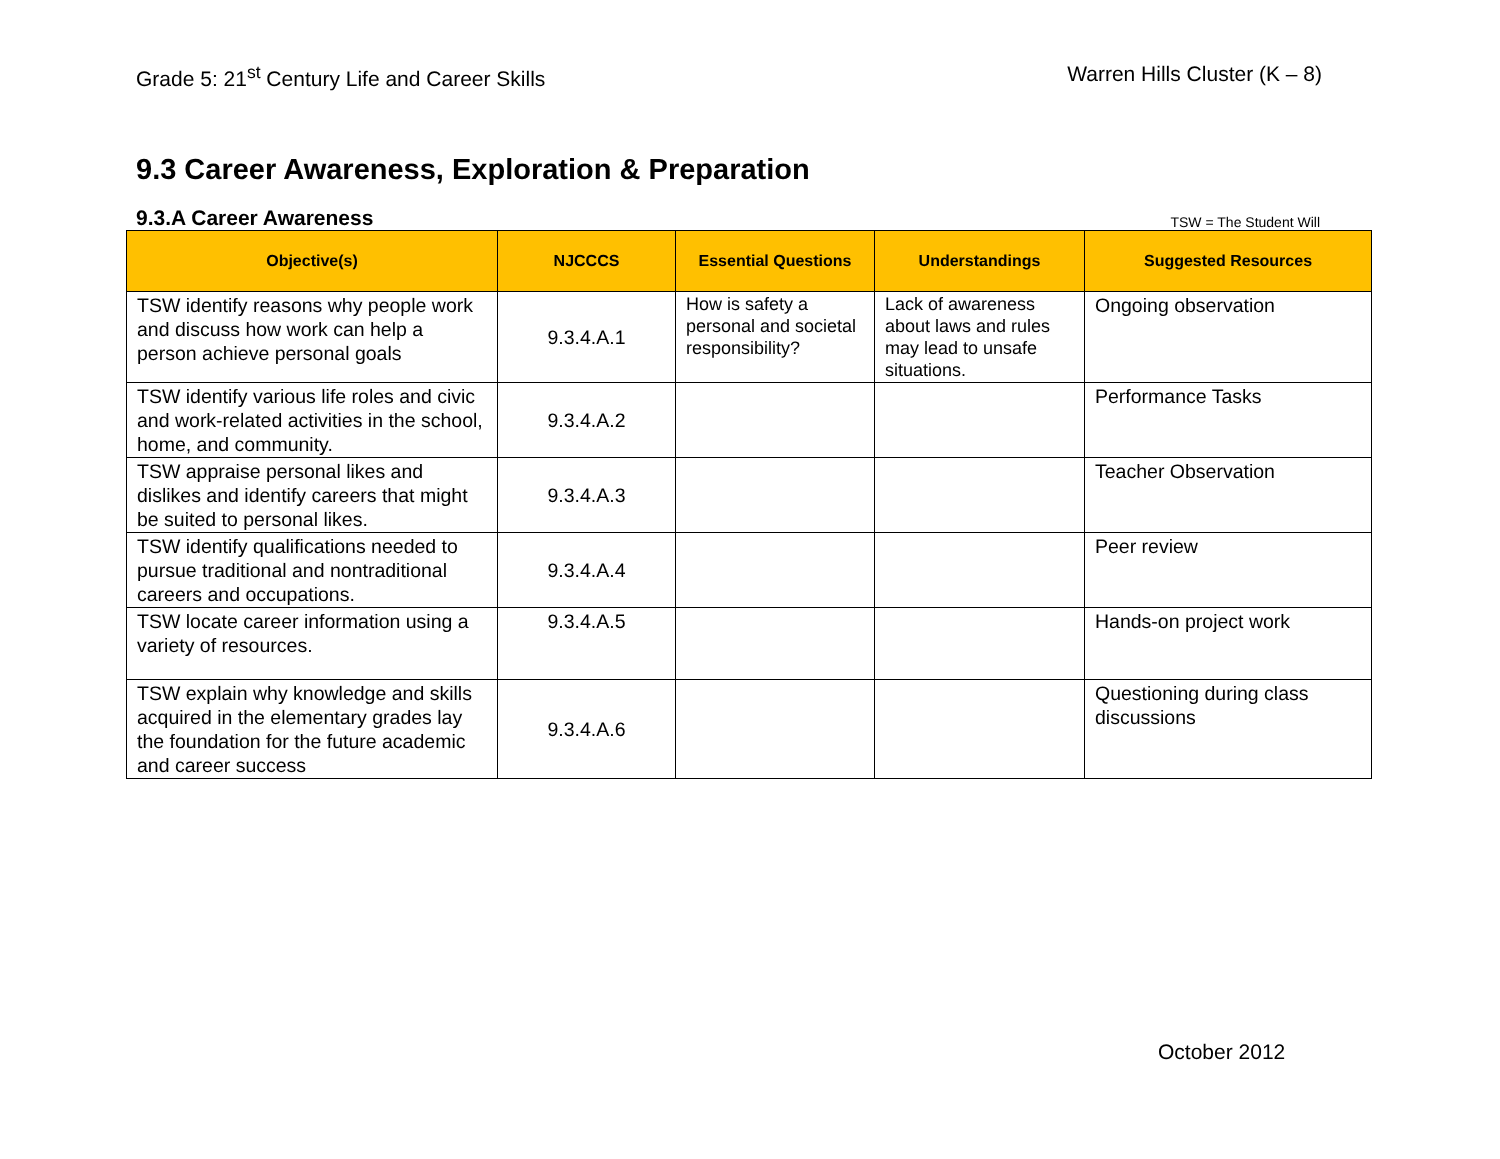Grade 5: 21<sup>st</sup> Century Life and Career Skills
Warren Hills Cluster (K – 8)
9.3 Career Awareness, Exploration & Preparation
9.3.A Career Awareness
TSW = The Student Will
| Objective(s) | NJCCCS | Essential Questions | Understandings | Suggested Resources |
| --- | --- | --- | --- | --- |
| TSW identify reasons why people work and discuss how work can help a person achieve personal goals | 9.3.4.A.1 | How is safety a personal and societal responsibility? | Lack of awareness about laws and rules may lead to unsafe situations. | Ongoing observation |
| TSW identify various life roles and civic and work-related activities in the school, home, and community. | 9.3.4.A.2 | | | Performance Tasks |
| TSW appraise personal likes and dislikes and identify careers that might be suited to personal likes. | 9.3.4.A.3 | | | Teacher Observation |
| TSW identify qualifications needed to pursue traditional and nontraditional careers and occupations. | 9.3.4.A.4 | | | Peer review |
| TSW locate career information using a variety of resources. | 9.3.4.A.5 | | | Hands-on project work |
| TSW explain why knowledge and skills acquired in the elementary grades lay the foundation for the future academic and career success | 9.3.4.A.6 | | | Questioning during class discussions |
October 2012